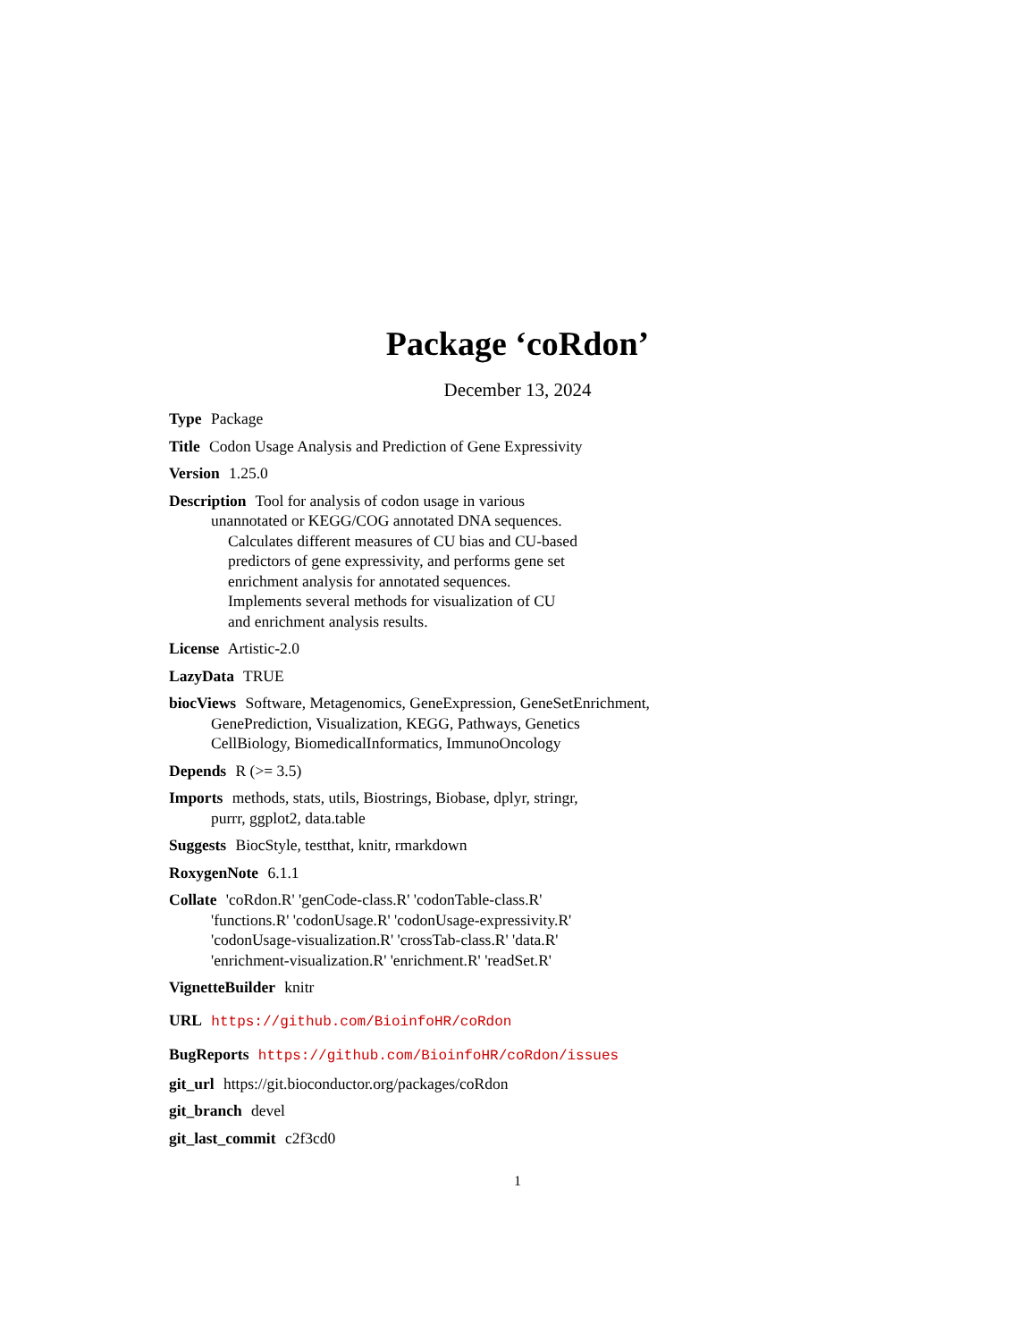Package ‘coRdon’
December 13, 2024
Type Package
Title Codon Usage Analysis and Prediction of Gene Expressivity
Version 1.25.0
Description Tool for analysis of codon usage in various
unannotated or KEGG/COG annotated DNA sequences.
Calculates different measures of CU bias and CU-based
predictors of gene expressivity, and performs gene set
enrichment analysis for annotated sequences.
Implements several methods for visualization of CU
and enrichment analysis results.
License Artistic-2.0
LazyData TRUE
biocViews Software, Metagenomics, GeneExpression, GeneSetEnrichment,
GenePrediction, Visualization, KEGG, Pathways, Genetics
CellBiology, BiomedicalInformatics, ImmunoOncology
Depends R (>= 3.5)
Imports methods, stats, utils, Biostrings, Biobase, dplyr, stringr,
purrr, ggplot2, data.table
Suggests BiocStyle, testthat, knitr, rmarkdown
RoxygenNote 6.1.1
Collate 'coRdon.R' 'genCode-class.R' 'codonTable-class.R'
'functions.R' 'codonUsage.R' 'codonUsage-expressivity.R'
'codonUsage-visualization.R' 'crossTab-class.R' 'data.R'
'enrichment-visualization.R' 'enrichment.R' 'readSet.R'
VignetteBuilder knitr
URL https://github.com/BioinfoHR/coRdon
BugReports https://github.com/BioinfoHR/coRdon/issues
git_url https://git.bioconductor.org/packages/coRdon
git_branch devel
git_last_commit c2f3cd0
1